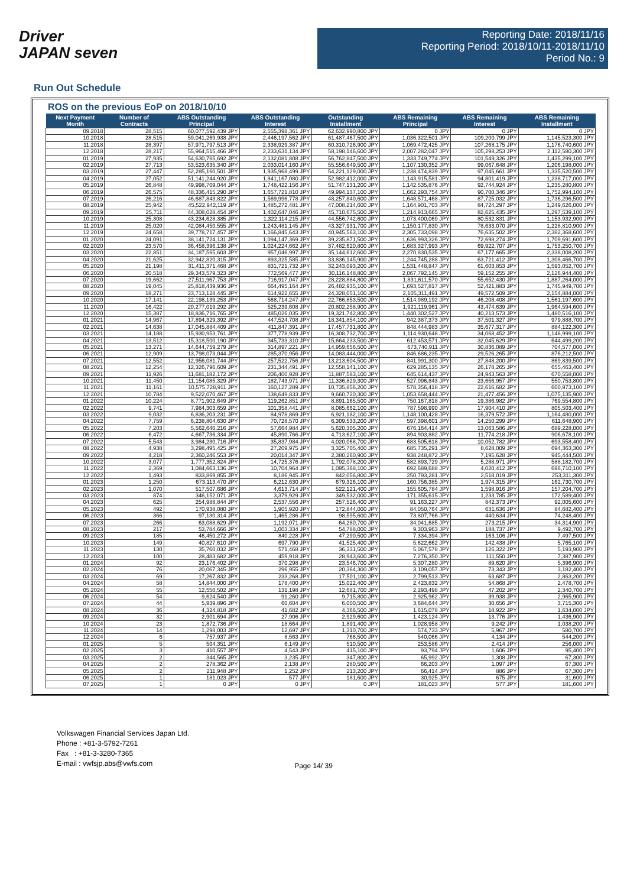Driver
JAPAN seven
Reporting Date: 2018/11/16
Reporting Period: 2018/10/11-2018/11/10
Period No.: 9
Run Out Schedule
ROS on the previous EoP on 2018/10/10
| Next Payment Month | Number of Contracts | ABS Outstanding Principal | ABS Outstanding Interest | Outstanding Installment | ABS Remaining Principal | ABS Remaining Interest | ABS Remaining Installment |
| --- | --- | --- | --- | --- | --- | --- | --- |
| 09.2018 | 28,515 | 60,077,592,439 JPY | 2,555,398,361 JPY | 62,632,990,800 JPY | 0 JPY | 0 JPY | 0 JPY |
| 10.2018 | 28,515 | 59,041,269,938 JPY | 2,446,197,562 JPY | 61,487,467,500 JPY | 1,036,322,501 JPY | 109,200,799 JPY | 1,145,523,300 JPY |
| 11.2018 | 28,397 | 57,971,797,513 JPY | 2,338,929,387 JPY | 60,310,726,900 JPY | 1,069,472,425 JPY | 107,268,175 JPY | 1,176,740,600 JPY |
| 12.2018 | 28,217 | 55,964,515,466 JPY | 2,233,631,134 JPY | 58,198,146,600 JPY | 2,007,282,047 JPY | 105,298,253 JPY | 2,112,580,300 JPY |
| 01.2019 | 27,935 | 54,630,765,692 JPY | 2,132,081,808 JPY | 56,762,847,500 JPY | 1,333,749,774 JPY | 101,549,326 JPY | 1,435,299,100 JPY |
| 02.2019 | 27,713 | 53,523,635,340 JPY | 2,033,014,160 JPY | 55,556,649,500 JPY | 1,107,130,352 JPY | 99,067,648 JPY | 1,206,198,000 JPY |
| 03.2019 | 27,447 | 52,285,160,501 JPY | 1,935,968,499 JPY | 54,221,129,000 JPY | 1,238,474,839 JPY | 97,045,661 JPY | 1,335,520,500 JPY |
| 04.2019 | 27,052 | 51,141,244,920 JPY | 1,841,167,080 JPY | 52,982,412,000 JPY | 1,143,915,581 JPY | 94,801,419 JPY | 1,238,717,000 JPY |
| 05.2019 | 26,848 | 49,998,709,044 JPY | 1,748,422,156 JPY | 51,747,131,200 JPY | 1,142,535,876 JPY | 92,744,924 JPY | 1,235,280,800 JPY |
| 06.2019 | 26,575 | 48,336,415,290 JPY | 1,657,721,810 JPY | 49,994,137,100 JPY | 1,662,293,754 JPY | 90,700,346 JPY | 1,752,994,100 JPY |
| 07.2019 | 26,216 | 46,687,843,822 JPY | 1,569,996,778 JPY | 48,257,840,600 JPY | 1,648,571,468 JPY | 87,725,032 JPY | 1,736,296,500 JPY |
| 08.2019 | 25,942 | 45,522,942,119 JPY | 1,485,272,481 JPY | 47,008,214,600 JPY | 1,164,901,703 JPY | 84,724,297 JPY | 1,249,626,000 JPY |
| 09.2019 | 25,711 | 44,308,028,454 JPY | 1,402,647,046 JPY | 45,710,675,500 JPY | 1,214,913,665 JPY | 82,625,435 JPY | 1,297,539,100 JPY |
| 10.2019 | 25,308 | 43,234,628,385 JPY | 1,322,114,215 JPY | 44,556,742,600 JPY | 1,073,400,069 JPY | 80,532,831 JPY | 1,153,932,900 JPY |
| 11.2019 | 25,020 | 42,084,450,555 JPY | 1,243,481,145 JPY | 43,327,931,700 JPY | 1,150,177,830 JPY | 78,633,070 JPY | 1,228,810,900 JPY |
| 12.2019 | 24,658 | 39,778,717,457 JPY | 1,166,845,643 JPY | 40,945,563,100 JPY | 2,305,733,098 JPY | 76,635,502 JPY | 2,382,368,600 JPY |
| 01.2020 | 24,091 | 38,141,724,131 JPY | 1,094,147,369 JPY | 39,235,871,500 JPY | 1,636,993,326 JPY | 72,698,274 JPY | 1,709,691,600 JPY |
| 02.2020 | 23,570 | 36,458,396,138 JPY | 1,024,224,662 JPY | 37,482,620,800 JPY | 1,683,327,993 JPY | 69,922,707 JPY | 1,753,250,700 JPY |
| 03.2020 | 22,851 | 34,187,565,603 JPY | 957,046,997 JPY | 35,144,612,600 JPY | 2,270,830,535 JPY | 67,177,665 JPY | 2,338,008,200 JPY |
| 04.2020 | 21,625 | 32,942,820,315 JPY | 893,325,585 JPY | 33,836,145,900 JPY | 1,244,745,288 JPY | 63,721,412 JPY | 1,308,466,700 JPY |
| 05.2020 | 21,198 | 31,411,371,468 JPY | 831,721,732 JPY | 32,243,093,200 JPY | 1,531,448,847 JPY | 61,603,853 JPY | 1,593,052,700 JPY |
| 06.2020 | 20,518 | 29,343,579,323 JPY | 772,569,477 JPY | 30,116,148,800 JPY | 2,067,792,145 JPY | 59,152,255 JPY | 2,126,944,400 JPY |
| 07.2020 | 19,662 | 27,511,967,753 JPY | 716,917,047 JPY | 28,228,884,800 JPY | 1,831,611,570 JPY | 55,652,430 JPY | 1,887,264,000 JPY |
| 08.2020 | 19,045 | 25,818,439,936 JPY | 664,495,164 JPY | 26,482,935,100 JPY | 1,693,527,817 JPY | 52,421,883 JPY | 1,745,949,700 JPY |
| 09.2020 | 18,271 | 23,713,128,445 JPY | 614,922,655 JPY | 24,328,051,100 JPY | 2,105,311,491 JPY | 49,572,509 JPY | 2,154,884,000 JPY |
| 10.2020 | 17,141 | 22,198,139,253 JPY | 568,714,247 JPY | 22,766,853,500 JPY | 1,514,989,192 JPY | 46,208,408 JPY | 1,561,197,600 JPY |
| 11.2020 | 16,422 | 20,277,019,292 JPY | 525,239,608 JPY | 20,802,258,900 JPY | 1,921,119,961 JPY | 43,474,639 JPY | 1,964,594,600 JPY |
| 12.2020 | 15,387 | 18,836,716,765 JPY | 485,026,035 JPY | 19,321,742,800 JPY | 1,440,302,527 JPY | 40,213,573 JPY | 1,480,516,100 JPY |
| 01.2021 | 14,967 | 17,894,329,392 JPY | 447,524,708 JPY | 18,341,854,100 JPY | 942,387,373 JPY | 37,501,327 JPY | 979,888,700 JPY |
| 02.2021 | 14,638 | 17,045,884,409 JPY | 411,847,391 JPY | 17,457,731,800 JPY | 848,444,983 JPY | 35,677,317 JPY | 884,122,300 JPY |
| 03.2021 | 14,188 | 15,930,953,761 JPY | 377,778,939 JPY | 16,308,732,700 JPY | 1,114,930,648 JPY | 34,068,452 JPY | 1,148,999,100 JPY |
| 04.2021 | 13,512 | 15,318,500,190 JPY | 345,733,310 JPY | 15,664,233,500 JPY | 612,453,571 JPY | 32,045,629 JPY | 644,499,200 JPY |
| 05.2021 | 13,271 | 14,644,759,279 JPY | 314,897,221 JPY | 14,959,656,500 JPY | 673,740,911 JPY | 30,836,089 JPY | 704,577,000 JPY |
| 06.2021 | 12,909 | 13,798,073,044 JPY | 285,370,956 JPY | 14,083,444,000 JPY | 846,686,235 JPY | 29,526,265 JPY | 876,212,500 JPY |
| 07.2021 | 12,552 | 12,956,081,744 JPY | 257,522,756 JPY | 13,213,604,500 JPY | 841,991,300 JPY | 27,848,200 JPY | 869,839,500 JPY |
| 08.2021 | 12,254 | 12,326,796,609 JPY | 231,344,491 JPY | 12,558,141,100 JPY | 629,285,135 JPY | 26,178,265 JPY | 655,463,400 JPY |
| 09.2021 | 11,926 | 11,681,182,172 JPY | 206,400,928 JPY | 11,887,583,100 JPY | 645,614,437 JPY | 24,943,563 JPY | 670,558,000 JPY |
| 10.2021 | 11,450 | 11,154,085,329 JPY | 182,743,971 JPY | 11,336,829,300 JPY | 527,096,843 JPY | 23,656,957 JPY | 550,753,800 JPY |
| 11.2021 | 11,161 | 10,575,728,911 JPY | 160,127,289 JPY | 10,735,856,200 JPY | 578,356,418 JPY | 22,616,682 JPY | 600,973,100 JPY |
| 12.2021 | 10,784 | 9,522,070,467 JPY | 138,649,833 JPY | 9,660,720,300 JPY | 1,053,658,444 JPY | 21,477,456 JPY | 1,075,135,900 JPY |
| 01.2022 | 10,224 | 8,771,902,649 JPY | 119,262,851 JPY | 8,891,165,500 JPY | 750,167,818 JPY | 19,386,982 JPY | 769,554,800 JPY |
| 02.2022 | 9,741 | 7,984,303,659 JPY | 101,358,441 JPY | 8,085,662,100 JPY | 787,598,990 JPY | 17,904,410 JPY | 805,503,400 JPY |
| 03.2022 | 9,032 | 6,836,203,231 JPY | 84,978,869 JPY | 6,921,182,100 JPY | 1,148,100,428 JPY | 16,379,572 JPY | 1,164,480,000 JPY |
| 04.2022 | 7,759 | 6,238,804,630 JPY | 70,728,570 JPY | 6,309,533,200 JPY | 597,398,601 JPY | 14,250,299 JPY | 611,648,900 JPY |
| 05.2022 | 7,203 | 5,562,640,216 JPY | 57,664,984 JPY | 5,620,305,200 JPY | 676,164,414 JPY | 13,063,586 JPY | 689,228,000 JPY |
| 06.2022 | 6,472 | 4,667,736,334 JPY | 45,890,766 JPY | 4,713,627,100 JPY | 894,903,882 JPY | 11,774,218 JPY | 906,678,100 JPY |
| 07.2022 | 5,543 | 3,984,230,716 JPY | 35,837,984 JPY | 4,020,068,700 JPY | 683,505,618 JPY | 10,052,782 JPY | 693,558,400 JPY |
| 08.2022 | 4,938 | 3,298,495,425 JPY | 27,209,975 JPY | 3,325,705,400 JPY | 685,735,291 JPY | 8,628,009 JPY | 694,363,300 JPY |
| 09.2022 | 4,218 | 2,360,246,553 JPY | 20,014,347 JPY | 2,380,260,900 JPY | 938,248,872 JPY | 7,195,628 JPY | 945,444,500 JPY |
| 10.2022 | 3,077 | 1,777,352,824 JPY | 14,725,376 JPY | 1,792,078,200 JPY | 582,893,729 JPY | 5,288,971 JPY | 588,182,700 JPY |
| 11.2022 | 2,369 | 1,084,663,136 JPY | 10,704,964 JPY | 1,095,368,100 JPY | 692,689,688 JPY | 4,020,412 JPY | 696,710,100 JPY |
| 12.2022 | 1,493 | 833,869,855 JPY | 8,186,945 JPY | 842,056,800 JPY | 250,793,281 JPY | 2,518,019 JPY | 253,311,300 JPY |
| 01.2023 | 1,250 | 673,113,470 JPY | 6,212,630 JPY | 679,326,100 JPY | 160,756,385 JPY | 1,974,315 JPY | 162,730,700 JPY |
| 02.2023 | 1,070 | 517,507,686 JPY | 4,613,714 JPY | 522,121,400 JPY | 155,605,784 JPY | 1,598,916 JPY | 157,204,700 JPY |
| 03.2023 | 874 | 346,152,071 JPY | 3,379,929 JPY | 349,532,000 JPY | 171,355,615 JPY | 1,233,785 JPY | 172,589,400 JPY |
| 04.2023 | 625 | 254,988,844 JPY | 2,537,556 JPY | 257,526,400 JPY | 91,163,227 JPY | 842,373 JPY | 92,005,600 JPY |
| 05.2023 | 492 | 170,938,080 JPY | 1,905,920 JPY | 172,844,000 JPY | 84,050,764 JPY | 631,636 JPY | 84,682,400 JPY |
| 06.2023 | 366 | 97,130,314 JPY | 1,465,286 JPY | 98,595,600 JPY | 73,807,766 JPY | 440,634 JPY | 74,248,400 JPY |
| 07.2023 | 266 | 63,088,629 JPY | 1,192,071 JPY | 64,280,700 JPY | 34,041,685 JPY | 273,215 JPY | 34,314,900 JPY |
| 08.2023 | 217 | 53,784,666 JPY | 1,003,334 JPY | 54,788,000 JPY | 9,303,963 JPY | 188,737 JPY | 9,492,700 JPY |
| 09.2023 | 185 | 46,450,272 JPY | 840,228 JPY | 47,290,500 JPY | 7,334,394 JPY | 163,106 JPY | 7,497,500 JPY |
| 10.2023 | 149 | 40,827,610 JPY | 697,790 JPY | 41,525,400 JPY | 5,622,662 JPY | 142,438 JPY | 5,765,100 JPY |
| 11.2023 | 130 | 35,760,032 JPY | 571,468 JPY | 36,331,500 JPY | 5,067,578 JPY | 126,322 JPY | 5,193,900 JPY |
| 12.2023 | 100 | 28,483,682 JPY | 459,918 JPY | 28,943,600 JPY | 7,276,350 JPY | 111,550 JPY | 7,387,900 JPY |
| 01.2024 | 92 | 23,176,402 JPY | 370,298 JPY | 23,546,700 JPY | 5,307,280 JPY | 89,620 JPY | 5,396,900 JPY |
| 02.2024 | 76 | 20,067,345 JPY | 296,955 JPY | 20,364,300 JPY | 3,109,057 JPY | 73,343 JPY | 3,182,400 JPY |
| 03.2024 | 69 | 17,267,832 JPY | 233,268 JPY | 17,501,100 JPY | 2,799,513 JPY | 63,687 JPY | 2,863,200 JPY |
| 04.2024 | 58 | 14,844,000 JPY | 178,400 JPY | 15,022,400 JPY | 2,423,832 JPY | 54,868 JPY | 2,478,700 JPY |
| 05.2024 | 55 | 12,550,502 JPY | 131,198 JPY | 12,681,700 JPY | 2,293,498 JPY | 47,202 JPY | 2,340,700 JPY |
| 06.2024 | 54 | 9,624,540 JPY | 91,260 JPY | 9,715,800 JPY | 2,925,962 JPY | 39,938 JPY | 2,965,900 JPY |
| 07.2024 | 44 | 5,939,896 JPY | 60,604 JPY | 6,000,500 JPY | 3,684,644 JPY | 30,656 JPY | 3,715,300 JPY |
| 08.2024 | 36 | 4,324,818 JPY | 41,682 JPY | 4,366,500 JPY | 1,615,078 JPY | 18,922 JPY | 1,634,000 JPY |
| 09.2024 | 32 | 2,901,694 JPY | 27,906 JPY | 2,929,600 JPY | 1,423,124 JPY | 13,776 JPY | 1,436,900 JPY |
| 10.2024 | 23 | 1,872,736 JPY | 18,664 JPY | 1,891,400 JPY | 1,028,958 JPY | 9,242 JPY | 1,038,200 JPY |
| 11.2024 | 14 | 1,298,003 JPY | 12,697 JPY | 1,310,700 JPY | 574,733 JPY | 5,967 JPY | 580,700 JPY |
| 12.2024 | 6 | 757,937 JPY | 8,563 JPY | 766,500 JPY | 540,066 JPY | 4,134 JPY | 544,200 JPY |
| 01.2025 | 5 | 504,351 JPY | 6,149 JPY | 510,500 JPY | 253,586 JPY | 2,414 JPY | 256,000 JPY |
| 02.2025 | 3 | 410,557 JPY | 4,543 JPY | 415,100 JPY | 93,794 JPY | 1,606 JPY | 95,400 JPY |
| 03.2025 | 2 | 344,565 JPY | 3,235 JPY | 347,800 JPY | 65,992 JPY | 1,308 JPY | 67,300 JPY |
| 04.2025 | 2 | 278,362 JPY | 2,138 JPY | 280,500 JPY | 66,203 JPY | 1,097 JPY | 67,300 JPY |
| 05.2025 | 2 | 211,948 JPY | 1,252 JPY | 213,200 JPY | 66,414 JPY | 886 JPY | 67,300 JPY |
| 06.2025 | 1 | 181,023 JPY | 577 JPY | 181,600 JPY | 30,925 JPY | 675 JPY | 31,600 JPY |
| 07.2025 | 1 | 0 JPY | 0 JPY | 0 JPY | 181,023 JPY | 577 JPY | 181,600 JPY |
Volkswagen Financial Services Japan Ltd.
Phone : +81-3-5792-7261
Fax : +81-3-3280-7365
E-mail : vwfsjp.abs@vwfs.com
Page 14/ 39